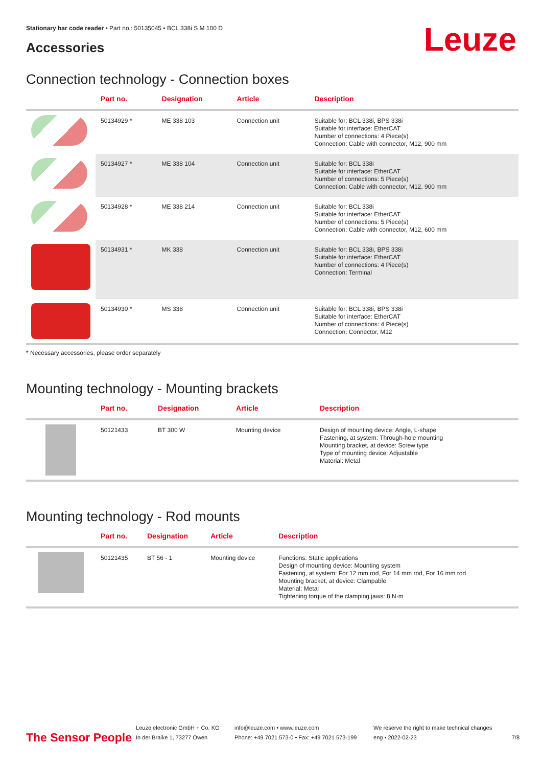Stationary bar code reader • Part no.: 50135045 • BCL 338i S M 100 D
Accessories Leuze
Connection technology - Connection boxes
| | Part no. | Designation | Article | Description |
| --- | --- | --- | --- | --- |
| | 50134929 * | ME 338 103 | Connection unit | Suitable for: BCL 338i, BPS 338i Suitable for interface: EtherCAT Number of connections: 4 Piece(s) Connection: Cable with connector, M12, 900 mm |
| | 50134927 * | ME 338 104 | Connection unit | Suitable for: BCL 338i Suitable for interface: EtherCAT Number of connections: 5 Piece(s) Connection: Cable with connector, M12, 900 mm |
| | 50134928 * | ME 338 214 | Connection unit | Suitable for: BCL 338i Suitable for interface: EtherCAT Number of connections: 5 Piece(s) Connection: Cable with connector, M12, 600 mm |
| | 50134931 * | MK 338 | Connection unit | Suitable for: BCL 338i, BPS 338i Suitable for interface: EtherCAT Number of connections: 4 Piece(s) Connection: Terminal |
| | 50134930 * | MS 338 | Connection unit | Suitable for: BCL 338i, BPS 338i Suitable for interface: EtherCAT Number of connections: 4 Piece(s) Connection: Connector, M12 |
* Necessary accessories, please order separately
Mounting technology - Mounting brackets
| | Part no. | Designation | Article | Description |
| --- | --- | --- | --- | --- |
| | 50121433 | BT 300 W | Mounting device | Design of mounting device: Angle, L-shape Fastening, at system: Through-hole mounting Mounting bracket, at device: Screw type Type of mounting device: Adjustable Material: Metal |
Mounting technology - Rod mounts
| | Part no. | Designation | Article | Description |
| --- | --- | --- | --- | --- |
| | 50121435 | BT 56 - 1 | Mounting device | Functions: Static applications Design of mounting device: Mounting system Fastening, at system: For 12 mm rod, For 14 mm rod, For 16 mm rod Mounting bracket, at device: Clampable Material: Metal Tightening torque of the clamping jaws: 8 N·m |
The Sensor People
Leuze electronic GmbH + Co. KG
In der Braike 1, 73277 Owen
info@leuze.com • www.leuze.com
Phone: +49 7021 573-0 • Fax: +49 7021 573-199
We reserve the right to make technical changes
eng • 2022-02-23
7/8